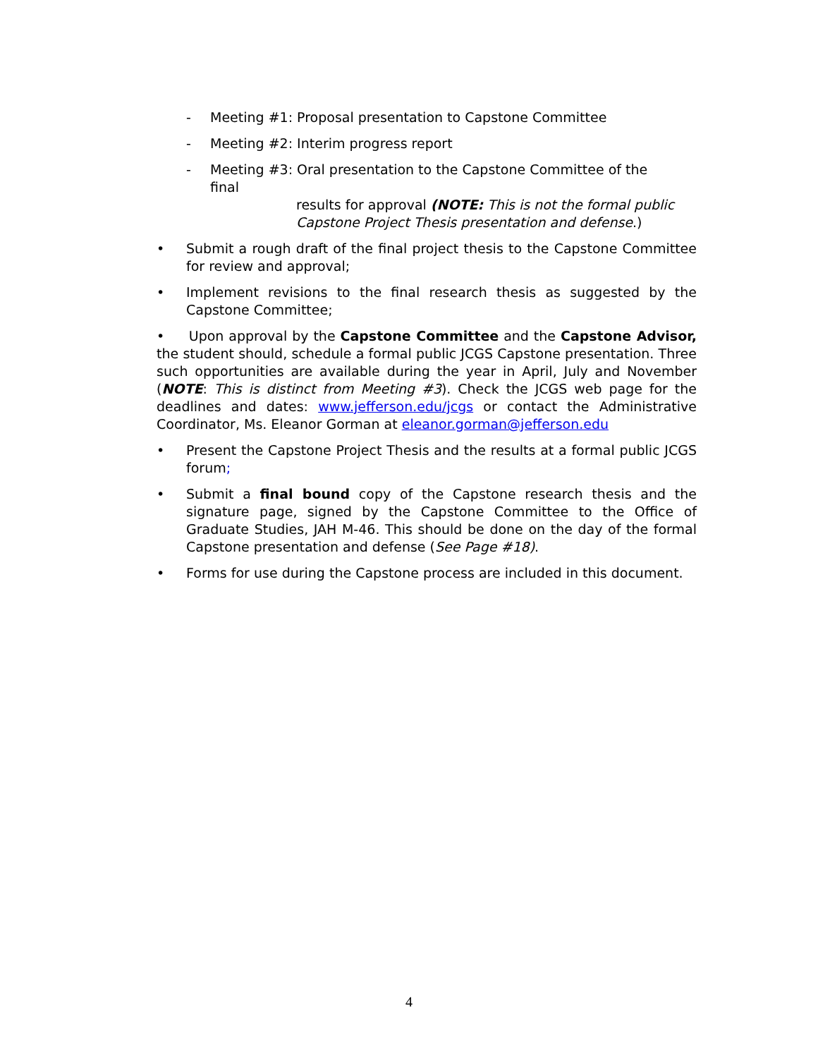- Meeting #1: Proposal presentation to Capstone Committee
- Meeting #2: Interim progress report
- Meeting #3: Oral presentation to the Capstone Committee of the final
results for approval (NOTE: This is not the formal public Capstone Project Thesis presentation and defense.)
• Submit a rough draft of the final project thesis to the Capstone Committee for review and approval;
• Implement revisions to the final research thesis as suggested by the Capstone Committee;
• Upon approval by the Capstone Committee and the Capstone Advisor, the student should, schedule a formal public JCGS Capstone presentation. Three such opportunities are available during the year in April, July and November (NOTE: This is distinct from Meeting #3). Check the JCGS web page for the deadlines and dates: www.jefferson.edu/jcgs or contact the Administrative Coordinator, Ms. Eleanor Gorman at eleanor.gorman@jefferson.edu
• Present the Capstone Project Thesis and the results at a formal public JCGS forum;
• Submit a final bound copy of the Capstone research thesis and the signature page, signed by the Capstone Committee to the Office of Graduate Studies, JAH M-46. This should be done on the day of the formal Capstone presentation and defense (See Page #18).
• Forms for use during the Capstone process are included in this document.
4